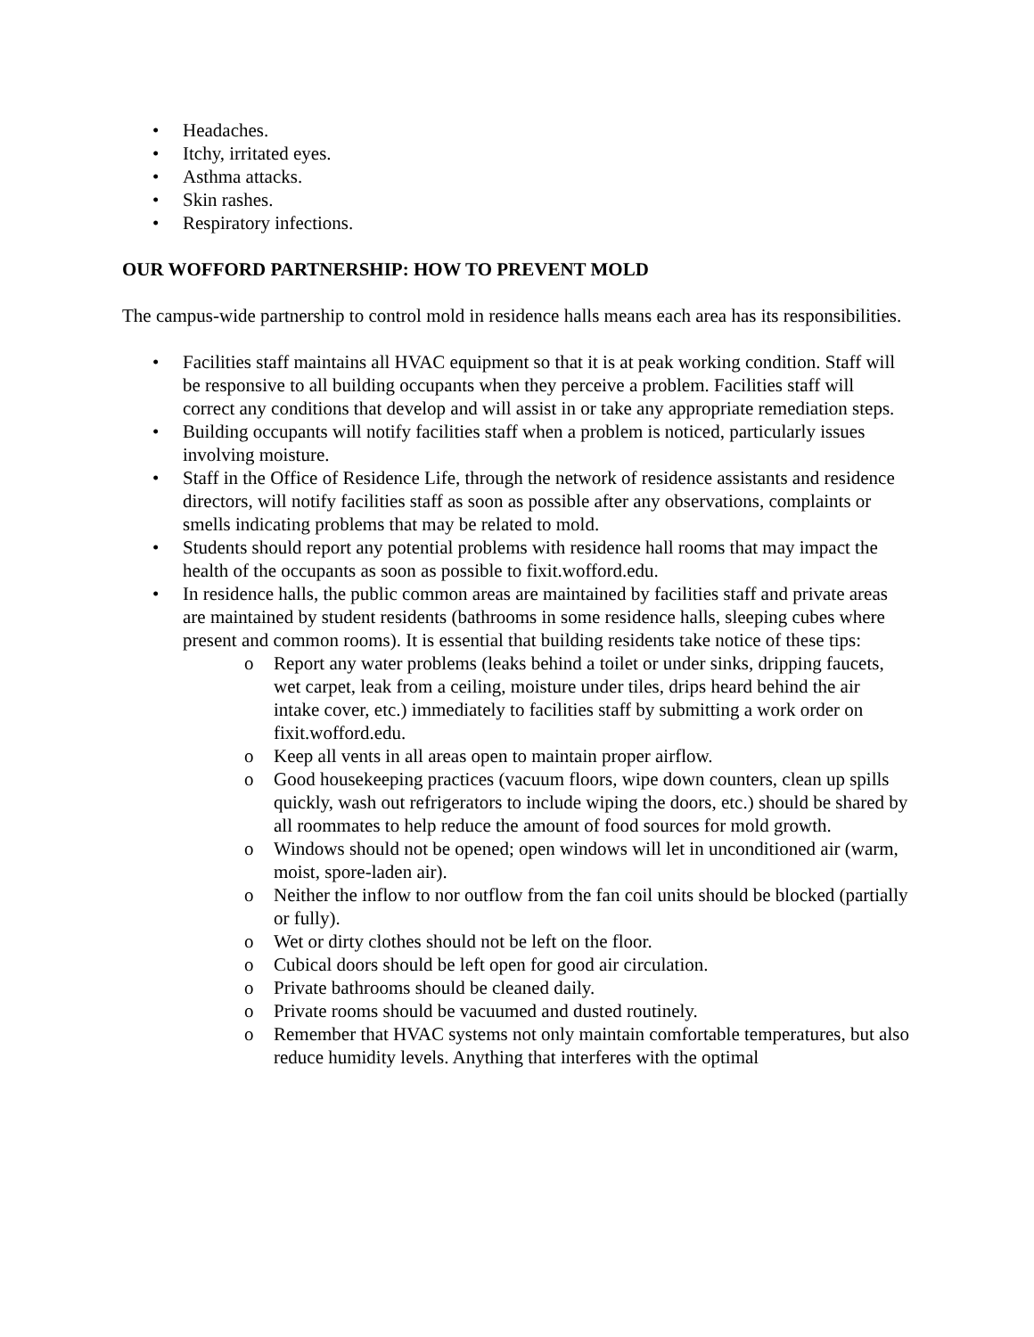• Headaches.
• Itchy, irritated eyes.
• Asthma attacks.
• Skin rashes.
• Respiratory infections.
OUR WOFFORD PARTNERSHIP: HOW TO PREVENT MOLD
The campus-wide partnership to control mold in residence halls means each area has its responsibilities.
• Facilities staff maintains all HVAC equipment so that it is at peak working condition. Staff will be responsive to all building occupants when they perceive a problem. Facilities staff will correct any conditions that develop and will assist in or take any appropriate remediation steps.
• Building occupants will notify facilities staff when a problem is noticed, particularly issues involving moisture.
• Staff in the Office of Residence Life, through the network of residence assistants and residence directors, will notify facilities staff as soon as possible after any observations, complaints or smells indicating problems that may be related to mold.
• Students should report any potential problems with residence hall rooms that may impact the health of the occupants as soon as possible to fixit.wofford.edu.
• In residence halls, the public common areas are maintained by facilities staff and private areas are maintained by student residents (bathrooms in some residence halls, sleeping cubes where present and common rooms). It is essential that building residents take notice of these tips:
o Report any water problems (leaks behind a toilet or under sinks, dripping faucets, wet carpet, leak from a ceiling, moisture under tiles, drips heard behind the air intake cover, etc.) immediately to facilities staff by submitting a work order on fixit.wofford.edu.
o Keep all vents in all areas open to maintain proper airflow.
o Good housekeeping practices (vacuum floors, wipe down counters, clean up spills quickly, wash out refrigerators to include wiping the doors, etc.) should be shared by all roommates to help reduce the amount of food sources for mold growth.
o Windows should not be opened; open windows will let in unconditioned air (warm, moist, spore-laden air).
o Neither the inflow to nor outflow from the fan coil units should be blocked (partially or fully).
o Wet or dirty clothes should not be left on the floor.
o Cubical doors should be left open for good air circulation.
o Private bathrooms should be cleaned daily.
o Private rooms should be vacuumed and dusted routinely.
o Remember that HVAC systems not only maintain comfortable temperatures, but also reduce humidity levels. Anything that interferes with the optimal